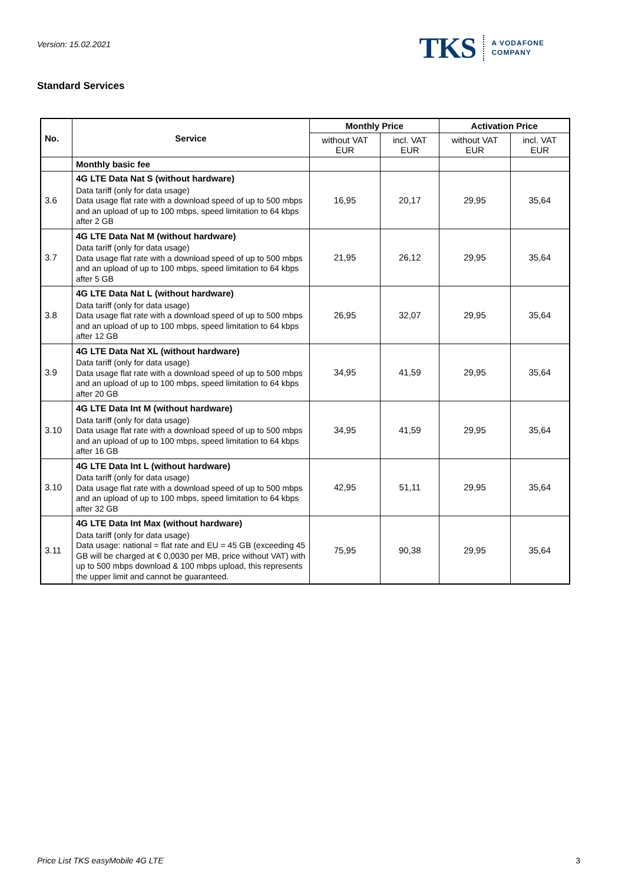Version: 15.02.2021
TKS A VODAFONE
COMPANY
Standard Services
| No. | Service | Monthly Price | | Activation Price | |
| --- | --- | --- | --- | --- | --- |
| | | without VAT EUR | incl. VAT EUR | without VAT EUR | incl. VAT EUR |
| | Monthly basic fee | | | | |
| 3.6 | 4G LTE Data Nat S (without hardware) Data tariff (only for data usage) Data usage flat rate with a download speed of up to 500 mbps and an upload of up to 100 mbps, speed limitation to 64 kbps after 2 GB | 16,95 | 20,17 | 29,95 | 35,64 |
| 3.7 | 4G LTE Data Nat M (without hardware) Data tariff (only for data usage) Data usage flat rate with a download speed of up to 500 mbps and an upload of up to 100 mbps, speed limitation to 64 kbps after 5 GB | 21,95 | 26,12 | 29,95 | 35,64 |
| 3.8 | 4G LTE Data Nat L (without hardware) Data tariff (only for data usage) Data usage flat rate with a download speed of up to 500 mbps and an upload of up to 100 mbps, speed limitation to 64 kbps after 12 GB | 26,95 | 32,07 | 29,95 | 35,64 |
| 3.9 | 4G LTE Data Nat XL (without hardware) Data tariff (only for data usage) Data usage flat rate with a download speed of up to 500 mbps and an upload of up to 100 mbps, speed limitation to 64 kbps after 20 GB | 34,95 | 41,59 | 29,95 | 35,64 |
| 3.10 | 4G LTE Data Int M (without hardware) Data tariff (only for data usage) Data usage flat rate with a download speed of up to 500 mbps and an upload of up to 100 mbps, speed limitation to 64 kbps after 16 GB | 34,95 | 41,59 | 29,95 | 35,64 |
| 3.10 | 4G LTE Data Int L (without hardware) Data tariff (only for data usage) Data usage flat rate with a download speed of up to 500 mbps and an upload of up to 100 mbps, speed limitation to 64 kbps after 32 GB | 42,95 | 51,11 | 29,95 | 35,64 |
| 3.11 | 4G LTE Data Int Max (without hardware) Data tariff (only for data usage) Data usage: national = flat rate and EU = 45 GB (exceeding 45 GB will be charged at € 0,0030 per MB, price without VAT) with up to 500 mbps download & 100 mbps upload, this represents the upper limit and cannot be guaranteed. | 75,95 | 90,38 | 29,95 | 35,64 |
Price List TKS easyMobile 4G LTE 3